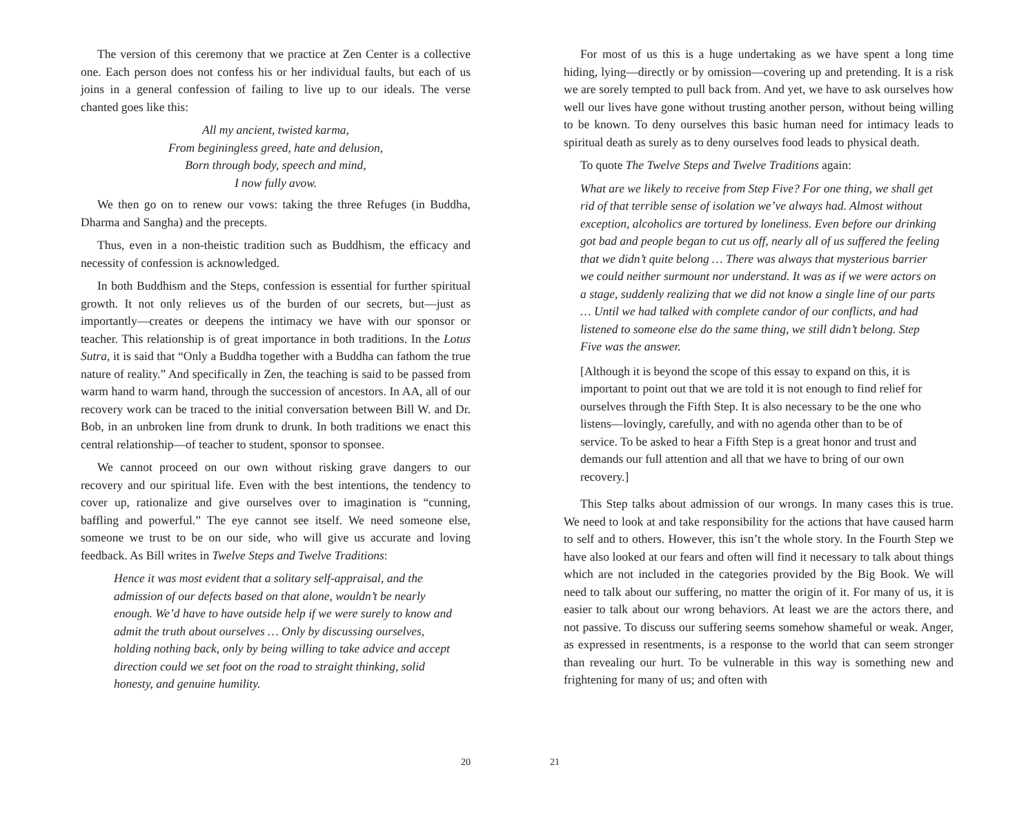The version of this ceremony that we practice at Zen Center is a collective one. Each person does not confess his or her individual faults, but each of us joins in a general confession of failing to live up to our ideals. The verse chanted goes like this:
All my ancient, twisted karma,
From beginingless greed, hate and delusion,
Born through body, speech and mind,
I now fully avow.
We then go on to renew our vows: taking the three Refuges (in Buddha, Dharma and Sangha) and the precepts.
Thus, even in a non-theistic tradition such as Buddhism, the efficacy and necessity of confession is acknowledged.
In both Buddhism and the Steps, confession is essential for further spiritual growth. It not only relieves us of the burden of our secrets, but—just as importantly—creates or deepens the intimacy we have with our sponsor or teacher. This relationship is of great importance in both traditions. In the Lotus Sutra, it is said that “Only a Buddha together with a Buddha can fathom the true nature of reality.” And specifically in Zen, the teaching is said to be passed from warm hand to warm hand, through the succession of ancestors. In AA, all of our recovery work can be traced to the initial conversation between Bill W. and Dr. Bob, in an unbroken line from drunk to drunk. In both traditions we enact this central relationship—of teacher to student, sponsor to sponsee.
We cannot proceed on our own without risking grave dangers to our recovery and our spiritual life. Even with the best intentions, the tendency to cover up, rationalize and give ourselves over to imagination is “cunning, baffling and powerful.” The eye cannot see itself. We need someone else, someone we trust to be on our side, who will give us accurate and loving feedback. As Bill writes in Twelve Steps and Twelve Traditions:
Hence it was most evident that a solitary self-appraisal, and the admission of our defects based on that alone, wouldn’t be nearly enough. We’d have to have outside help if we were surely to know and admit the truth about ourselves … Only by discussing ourselves, holding nothing back, only by being willing to take advice and accept direction could we set foot on the road to straight thinking, solid honesty, and genuine humility.
20
For most of us this is a huge undertaking as we have spent a long time hiding, lying—directly or by omission—covering up and pretending. It is a risk we are sorely tempted to pull back from. And yet, we have to ask ourselves how well our lives have gone without trusting another person, without being willing to be known. To deny ourselves this basic human need for intimacy leads to spiritual death as surely as to deny ourselves food leads to physical death.
To quote The Twelve Steps and Twelve Traditions again:
What are we likely to receive from Step Five? For one thing, we shall get rid of that terrible sense of isolation we’ve always had. Almost without exception, alcoholics are tortured by loneliness. Even before our drinking got bad and people began to cut us off, nearly all of us suffered the feeling that we didn’t quite belong … There was always that mysterious barrier we could neither surmount nor understand. It was as if we were actors on a stage, suddenly realizing that we did not know a single line of our parts … Until we had talked with complete candor of our conflicts, and had listened to someone else do the same thing, we still didn’t belong. Step Five was the answer.
[Although it is beyond the scope of this essay to expand on this, it is important to point out that we are told it is not enough to find relief for ourselves through the Fifth Step. It is also necessary to be the one who listens—lovingly, carefully, and with no agenda other than to be of service. To be asked to hear a Fifth Step is a great honor and trust and demands our full attention and all that we have to bring of our own recovery.]
This Step talks about admission of our wrongs. In many cases this is true. We need to look at and take responsibility for the actions that have caused harm to self and to others. However, this isn’t the whole story. In the Fourth Step we have also looked at our fears and often will find it necessary to talk about things which are not included in the categories provided by the Big Book. We will need to talk about our suffering, no matter the origin of it. For many of us, it is easier to talk about our wrong behaviors. At least we are the actors there, and not passive. To discuss our suffering seems somehow shameful or weak. Anger, as expressed in resentments, is a response to the world that can seem stronger than revealing our hurt. To be vulnerable in this way is something new and frightening for many of us; and often with
21